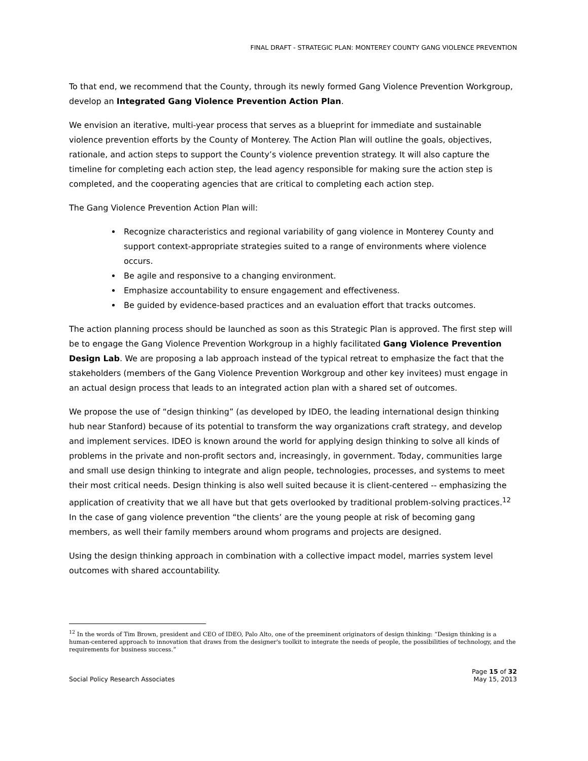FINAL DRAFT - STRATEGIC PLAN: MONTEREY COUNTY GANG VIOLENCE PREVENTION
To that end, we recommend that the County, through its newly formed Gang Violence Prevention Workgroup, develop an Integrated Gang Violence Prevention Action Plan.
We envision an iterative, multi-year process that serves as a blueprint for immediate and sustainable violence prevention efforts by the County of Monterey. The Action Plan will outline the goals, objectives, rationale, and action steps to support the County’s violence prevention strategy. It will also capture the timeline for completing each action step, the lead agency responsible for making sure the action step is completed, and the cooperating agencies that are critical to completing each action step.
The Gang Violence Prevention Action Plan will:
Recognize characteristics and regional variability of gang violence in Monterey County and support context-appropriate strategies suited to a range of environments where violence occurs.
Be agile and responsive to a changing environment.
Emphasize accountability to ensure engagement and effectiveness.
Be guided by evidence-based practices and an evaluation effort that tracks outcomes.
The action planning process should be launched as soon as this Strategic Plan is approved. The first step will be to engage the Gang Violence Prevention Workgroup in a highly facilitated Gang Violence Prevention Design Lab. We are proposing a lab approach instead of the typical retreat to emphasize the fact that the stakeholders (members of the Gang Violence Prevention Workgroup and other key invitees) must engage in an actual design process that leads to an integrated action plan with a shared set of outcomes.
We propose the use of “design thinking” (as developed by IDEO, the leading international design thinking hub near Stanford) because of its potential to transform the way organizations craft strategy, and develop and implement services. IDEO is known around the world for applying design thinking to solve all kinds of problems in the private and non-profit sectors and, increasingly, in government. Today, communities large and small use design thinking to integrate and align people, technologies, processes, and systems to meet their most critical needs. Design thinking is also well suited because it is client-centered -- emphasizing the application of creativity that we all have but that gets overlooked by traditional problem-solving practices.<sup>12</sup> In the case of gang violence prevention “the clients’ are the young people at risk of becoming gang members, as well their family members around whom programs and projects are designed.
Using the design thinking approach in combination with a collective impact model, marries system level outcomes with shared accountability.
<sup>12</sup> In the words of Tim Brown, president and CEO of IDEO, Palo Alto, one of the preeminent originators of design thinking: “Design thinking is a human-centered approach to innovation that draws from the designer's toolkit to integrate the needs of people, the possibilities of technology, and the requirements for business success.”
Page 15 of 32
Social Policy Research Associates May 15, 2013